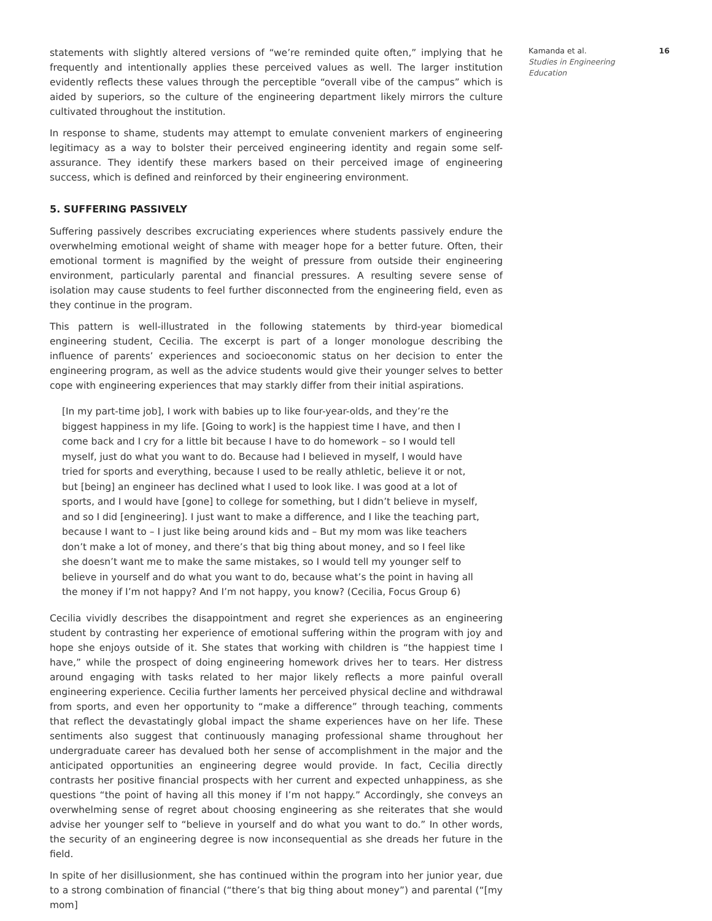statements with slightly altered versions of “we’re reminded quite often,” implying that he frequently and intentionally applies these perceived values as well. The larger institution evidently reflects these values through the perceptible “overall vibe of the campus” which is aided by superiors, so the culture of the engineering department likely mirrors the culture cultivated throughout the institution.
In response to shame, students may attempt to emulate convenient markers of engineering legitimacy as a way to bolster their perceived engineering identity and regain some self-assurance. They identify these markers based on their perceived image of engineering success, which is defined and reinforced by their engineering environment.
5. SUFFERING PASSIVELY
Suffering passively describes excruciating experiences where students passively endure the overwhelming emotional weight of shame with meager hope for a better future. Often, their emotional torment is magnified by the weight of pressure from outside their engineering environment, particularly parental and financial pressures. A resulting severe sense of isolation may cause students to feel further disconnected from the engineering field, even as they continue in the program.
This pattern is well-illustrated in the following statements by third-year biomedical engineering student, Cecilia. The excerpt is part of a longer monologue describing the influence of parents’ experiences and socioeconomic status on her decision to enter the engineering program, as well as the advice students would give their younger selves to better cope with engineering experiences that may starkly differ from their initial aspirations.
[In my part-time job], I work with babies up to like four-year-olds, and they’re the biggest happiness in my life. [Going to work] is the happiest time I have, and then I come back and I cry for a little bit because I have to do homework – so I would tell myself, just do what you want to do. Because had I believed in myself, I would have tried for sports and everything, because I used to be really athletic, believe it or not, but [being] an engineer has declined what I used to look like. I was good at a lot of sports, and I would have [gone] to college for something, but I didn’t believe in myself, and so I did [engineering]. I just want to make a difference, and I like the teaching part, because I want to – I just like being around kids and – But my mom was like teachers don’t make a lot of money, and there’s that big thing about money, and so I feel like she doesn’t want me to make the same mistakes, so I would tell my younger self to believe in yourself and do what you want to do, because what’s the point in having all the money if I’m not happy? And I’m not happy, you know? (Cecilia, Focus Group 6)
Cecilia vividly describes the disappointment and regret she experiences as an engineering student by contrasting her experience of emotional suffering within the program with joy and hope she enjoys outside of it. She states that working with children is “the happiest time I have,” while the prospect of doing engineering homework drives her to tears. Her distress around engaging with tasks related to her major likely reflects a more painful overall engineering experience. Cecilia further laments her perceived physical decline and withdrawal from sports, and even her opportunity to “make a difference” through teaching, comments that reflect the devastatingly global impact the shame experiences have on her life. These sentiments also suggest that continuously managing professional shame throughout her undergraduate career has devalued both her sense of accomplishment in the major and the anticipated opportunities an engineering degree would provide. In fact, Cecilia directly contrasts her positive financial prospects with her current and expected unhappiness, as she questions “the point of having all this money if I’m not happy.” Accordingly, she conveys an overwhelming sense of regret about choosing engineering as she reiterates that she would advise her younger self to “believe in yourself and do what you want to do.” In other words, the security of an engineering degree is now inconsequential as she dreads her future in the field.
In spite of her disillusionment, she has continued within the program into her junior year, due to a strong combination of financial (“there’s that big thing about money”) and parental (“[my mom]
Kamanda et al.
Studies in Engineering Education
16